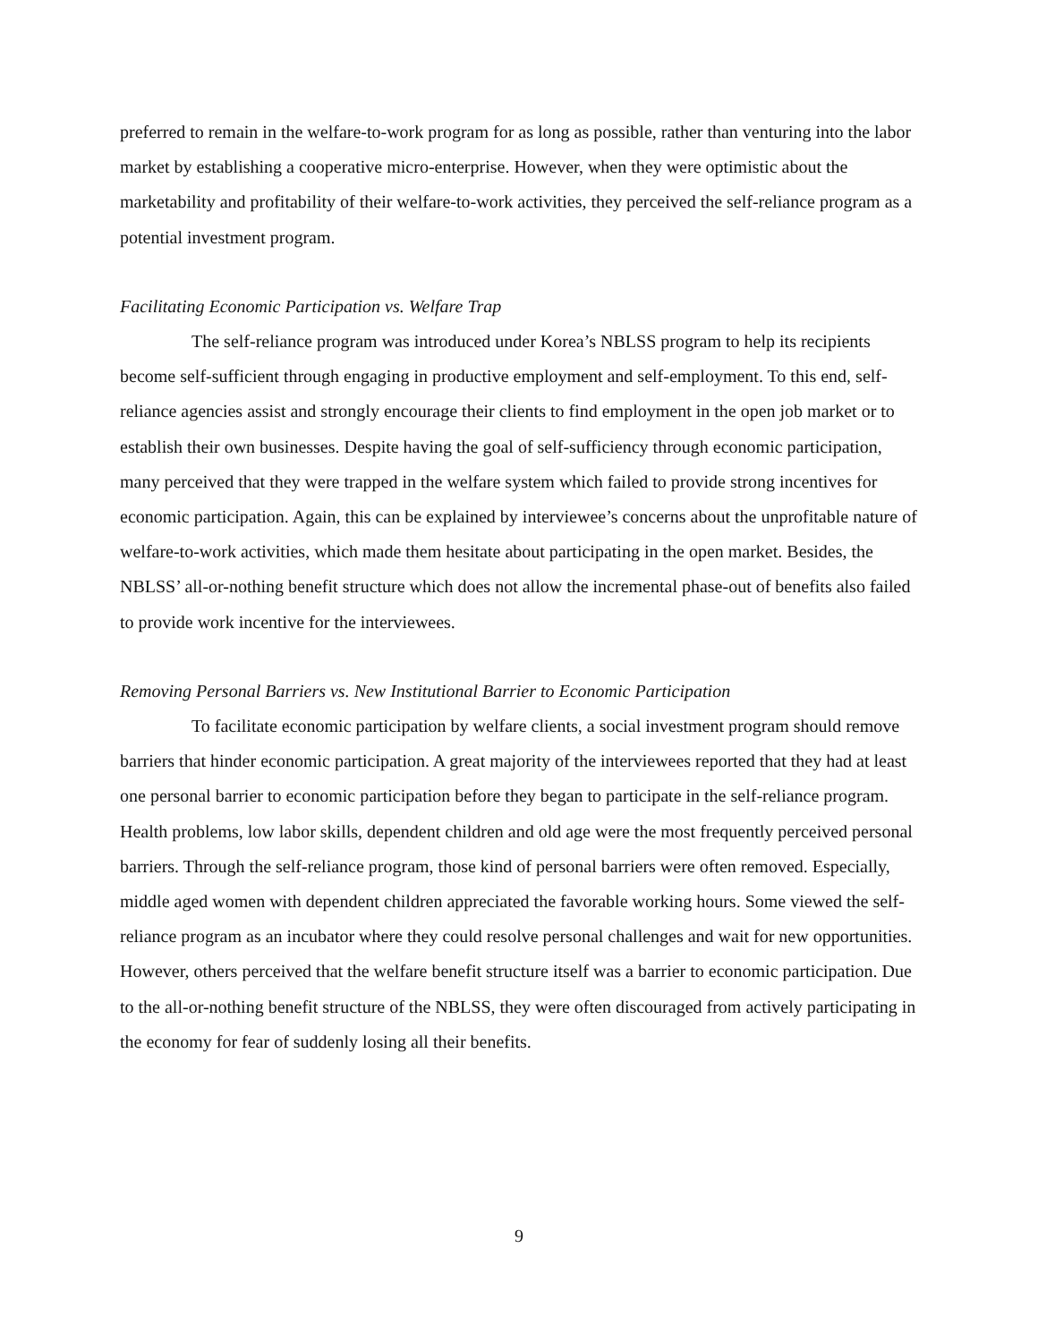preferred to remain in the welfare-to-work program for as long as possible, rather than venturing into the labor market by establishing a cooperative micro-enterprise. However, when they were optimistic about the marketability and profitability of their welfare-to-work activities, they perceived the self-reliance program as a potential investment program.
Facilitating Economic Participation vs. Welfare Trap
The self-reliance program was introduced under Korea’s NBLSS program to help its recipients become self-sufficient through engaging in productive employment and self-employment. To this end, self-reliance agencies assist and strongly encourage their clients to find employment in the open job market or to establish their own businesses. Despite having the goal of self-sufficiency through economic participation, many perceived that they were trapped in the welfare system which failed to provide strong incentives for economic participation. Again, this can be explained by interviewee’s concerns about the unprofitable nature of welfare-to-work activities, which made them hesitate about participating in the open market. Besides, the NBLSS’ all-or-nothing benefit structure which does not allow the incremental phase-out of benefits also failed to provide work incentive for the interviewees.
Removing Personal Barriers vs. New Institutional Barrier to Economic Participation
To facilitate economic participation by welfare clients, a social investment program should remove barriers that hinder economic participation. A great majority of the interviewees reported that they had at least one personal barrier to economic participation before they began to participate in the self-reliance program. Health problems, low labor skills, dependent children and old age were the most frequently perceived personal barriers. Through the self-reliance program, those kind of personal barriers were often removed. Especially, middle aged women with dependent children appreciated the favorable working hours. Some viewed the self-reliance program as an incubator where they could resolve personal challenges and wait for new opportunities. However, others perceived that the welfare benefit structure itself was a barrier to economic participation. Due to the all-or-nothing benefit structure of the NBLSS, they were often discouraged from actively participating in the economy for fear of suddenly losing all their benefits.
9